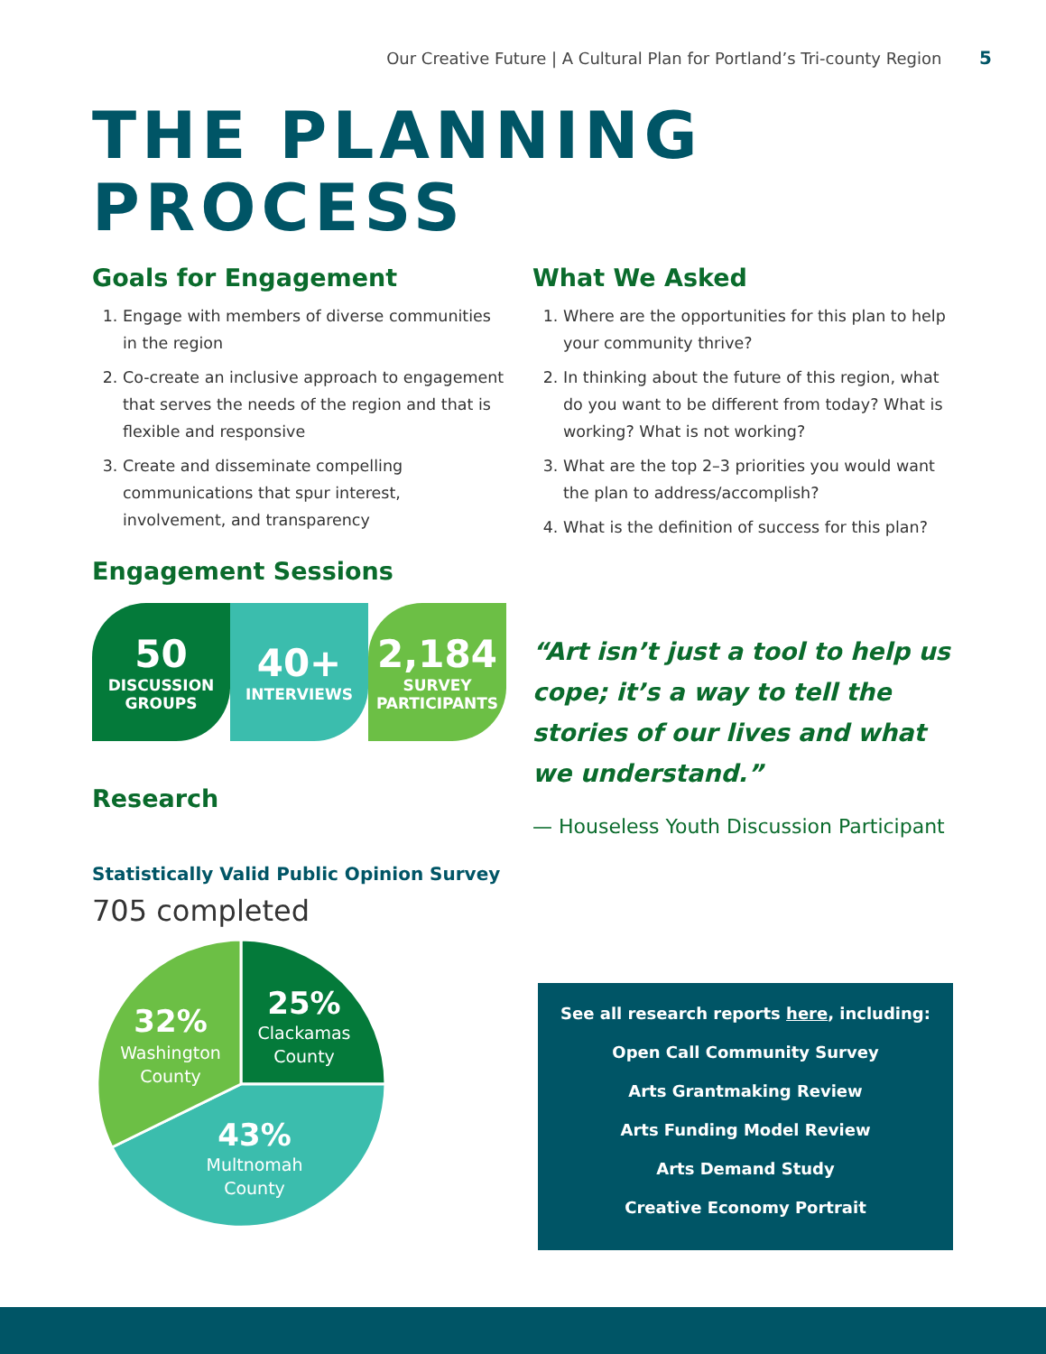Our Creative Future | A Cultural Plan for Portland’s Tri-county Region 5
THE PLANNING
PROCESS
Goals for Engagement
1. Engage with members of diverse communities in the region
2. Co-create an inclusive approach to engagement that serves the needs of the region and that is flexible and responsive
3. Create and disseminate compelling communications that spur interest, involvement, and transparency
Engagement Sessions
50
DISCUSSION
GROUPS
40+
INTERVIEWS
2,184
SURVEY
PARTICIPANTS
Research
Statistically Valid Public Opinion Survey
705 completed
25%
Clackamas
County
32%
Washington
County
43%
Multnomah
County
What We Asked
1. Where are the opportunities for this plan to help your community thrive?
2. In thinking about the future of this region, what do you want to be different from today? What is working? What is not working?
3. What are the top 2–3 priorities you would want the plan to address/accomplish?
4. What is the definition of success for this plan?
“Art isn’t just a tool to help us cope; it’s a way to tell the stories of our lives and what we understand.”
— Houseless Youth Discussion Participant
See all research reports here, including:
Open Call Community Survey
Arts Grantmaking Review
Arts Funding Model Review
Arts Demand Study
Creative Economy Portrait